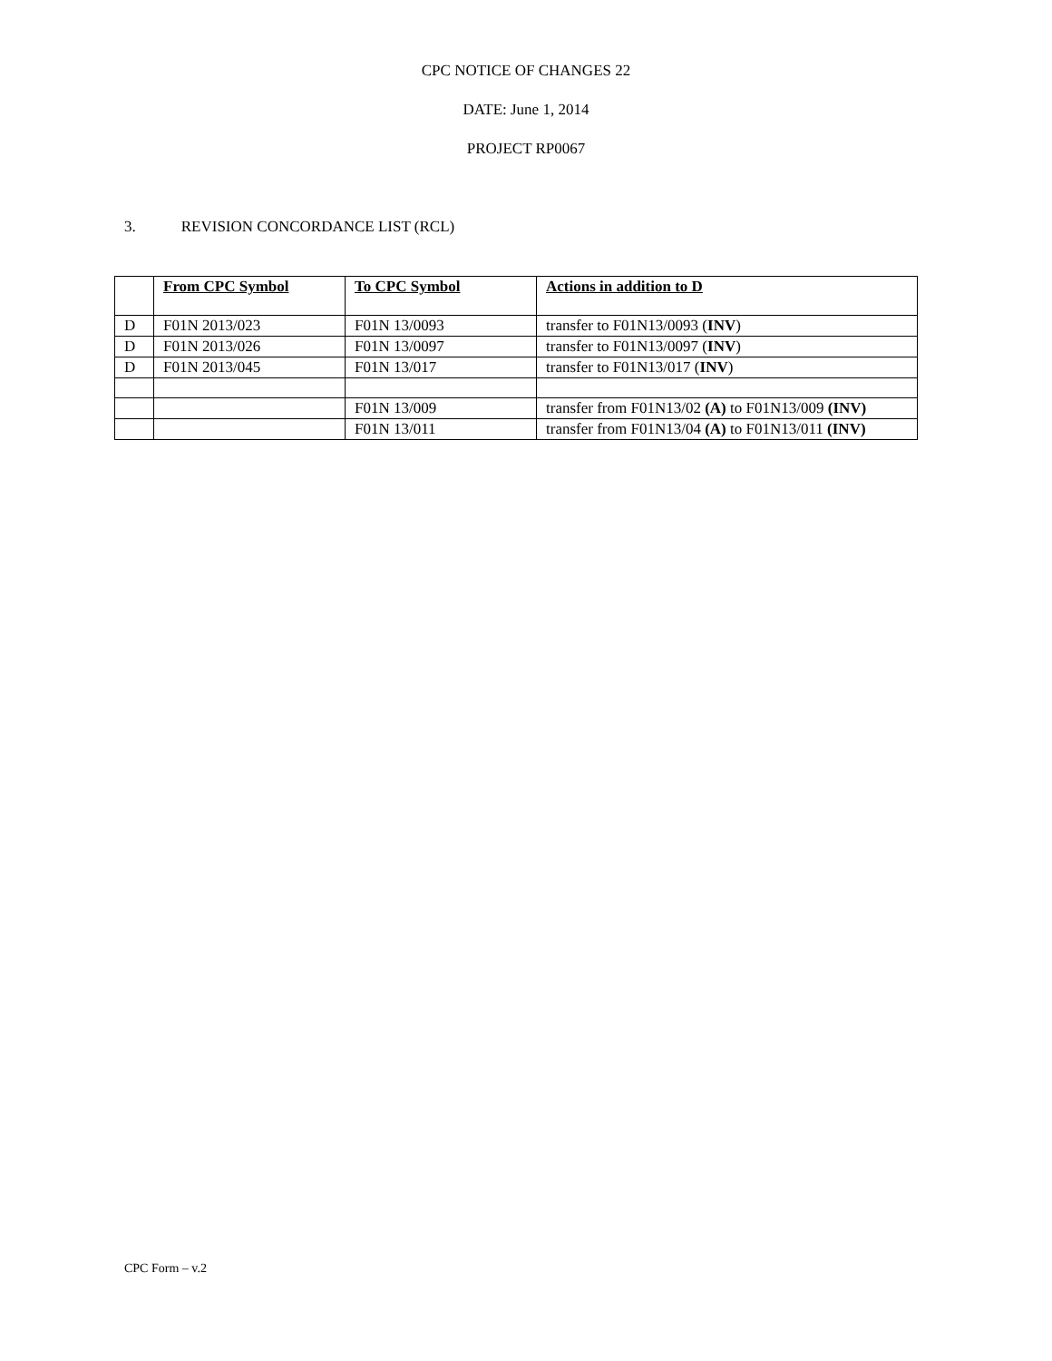CPC NOTICE OF CHANGES 22
DATE: June 1, 2014
PROJECT RP0067
3. REVISION CONCORDANCE LIST (RCL)
| | From CPC Symbol | To CPC Symbol | Actions in addition to D |
| D | F01N 2013/023 | F01N 13/0093 | transfer to F01N13/0093 ( INV ) |
| D | F01N 2013/026 | F01N 13/0097 | transfer to F01N13/0097 ( INV ) |
| D | F01N 2013/045 | F01N 13/017 | transfer to F01N13/017 ( INV ) |
| | | F01N 13/009 | transfer from F01N13/02 (A) to F01N13/009 (INV) |
| | | F01N 13/011 | transfer from F01N13/04 (A) to F01N13/011 (INV) |
CPC Form – v.2